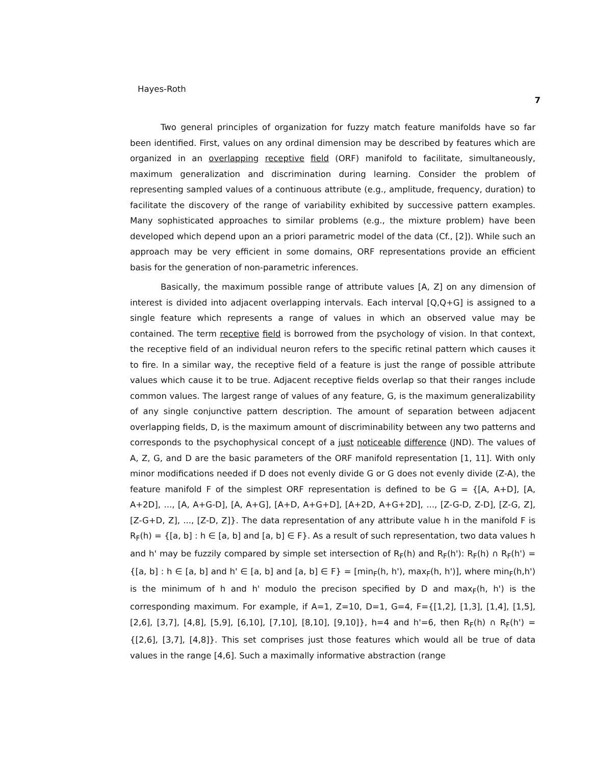Hayes-Roth 7
Two general principles of organization for fuzzy match feature manifolds have so far been identified. First, values on any ordinal dimension may be described by features which are organized in an overlapping receptive field (ORF) manifold to facilitate, simultaneously, maximum generalization and discrimination during learning. Consider the problem of representing sampled values of a continuous attribute (e.g., amplitude, frequency, duration) to facilitate the discovery of the range of variability exhibited by successive pattern examples. Many sophisticated approaches to similar problems (e.g., the mixture problem) have been developed which depend upon an a priori parametric model of the data (Cf., [2]). While such an approach may be very efficient in some domains, ORF representations provide an efficient basis for the generation of non-parametric inferences.
Basically, the maximum possible range of attribute values [A, Z] on any dimension of interest is divided into adjacent overlapping intervals. Each interval [Q,Q+G] is assigned to a single feature which represents a range of values in which an observed value may be contained. The term receptive field is borrowed from the psychology of vision. In that context, the receptive field of an individual neuron refers to the specific retinal pattern which causes it to fire. In a similar way, the receptive field of a feature is just the range of possible attribute values which cause it to be true. Adjacent receptive fields overlap so that their ranges include common values. The largest range of values of any feature, G, is the maximum generalizability of any single conjunctive pattern description. The amount of separation between adjacent overlapping fields, D, is the maximum amount of discriminability between any two patterns and corresponds to the psychophysical concept of a just noticeable difference (JND). The values of A, Z, G, and D are the basic parameters of the ORF manifold representation [1, 11]. With only minor modifications needed if D does not evenly divide G or G does not evenly divide (Z-A), the feature manifold F of the simplest ORF representation is defined to be G = {[A, A+D], [A, A+2D], ..., [A, A+G-D], [A, A+G], [A+D, A+G+D], [A+2D, A+G+2D], ..., [Z-G-D, Z-D], [Z-G, Z], [Z-G+D, Z], ..., [Z-D, Z]}. The data representation of any attribute value h in the manifold F is R<sub>F</sub>(h) = {[a, b] : h ∈ [a, b] and [a, b] ∈ F}. As a result of such representation, two data values h and h' may be fuzzily compared by simple set intersection of R<sub>F</sub>(h) and R<sub>F</sub>(h'): R<sub>F</sub>(h) ∩ R<sub>F</sub>(h') = {[a, b] : h ∈ [a, b] and h' ∈ [a, b] and [a, b] ∈ F} = [min<sub>F</sub>(h, h'), max<sub>F</sub>(h, h')], where min<sub>F</sub>(h,h') is the minimum of h and h' modulo the precison specified by D and max<sub>F</sub>(h, h') is the corresponding maximum. For example, if A=1, Z=10, D=1, G=4, F={[1,2], [1,3], [1,4], [1,5], [2,6], [3,7], [4,8], [5,9], [6,10], [7,10], [8,10], [9,10]}, h=4 and h'=6, then R<sub>F</sub>(h) ∩ R<sub>F</sub>(h') = {[2,6], [3,7], [4,8]}. This set comprises just those features which would all be true of data values in the range [4,6]. Such a maximally informative abstraction (range